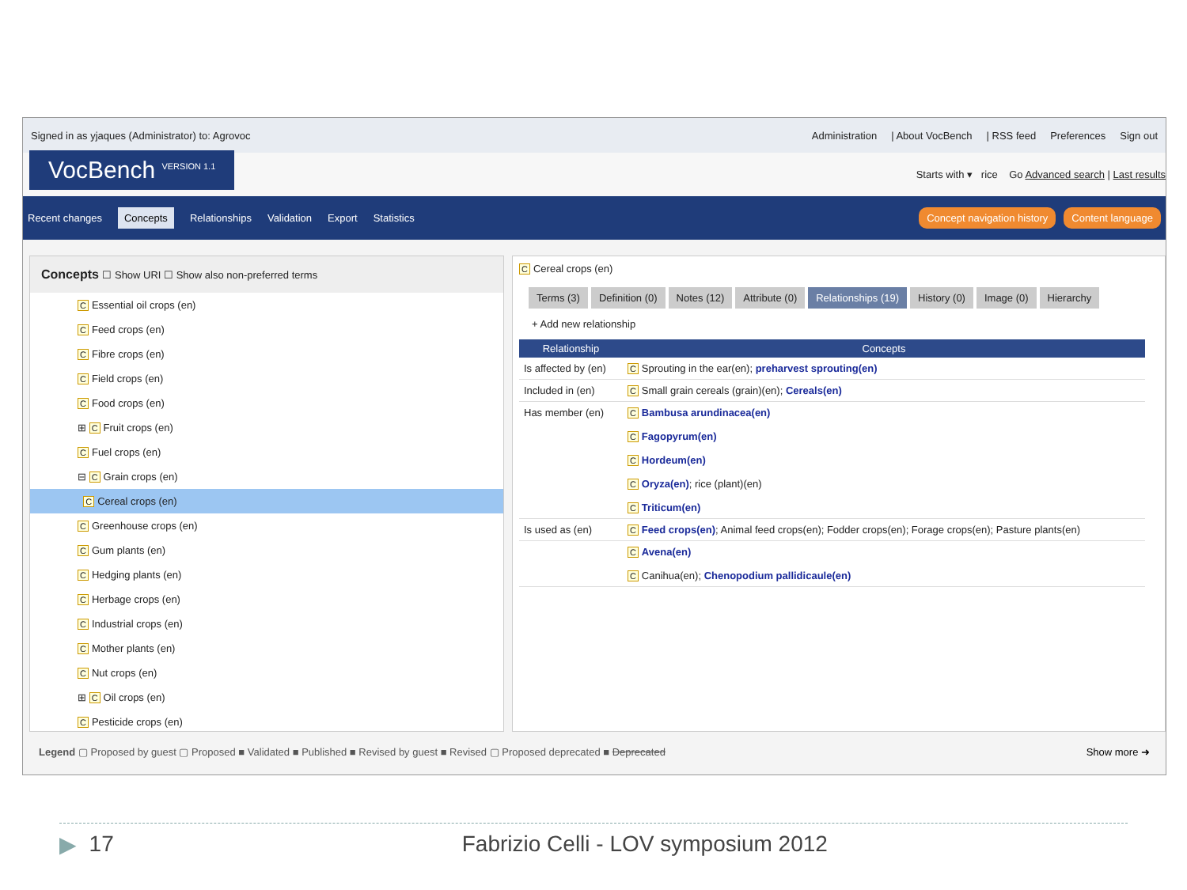Signed in as yjaques (Administrator) to: Agrovoc
Administration | About VocBench | RSS feed Preferences Sign out
VocBench <sup>VERSION 1.1</sup>
Starts with ▾ rice Go Advanced search | Last results
Recent changes Concepts Relationships Validation Export Statistics
Concept navigation history Content language
Concepts ☐ Show URI ☐ Show also non-preferred terms
C Essential oil crops (en)
C Feed crops (en)
C Fibre crops (en)
C Field crops (en)
C Food crops (en)
⊞ C Fruit crops (en)
C Fuel crops (en)
⊟ C Grain crops (en)
C Cereal crops (en)
C Greenhouse crops (en)
C Gum plants (en)
C Hedging plants (en)
C Herbage crops (en)
C Industrial crops (en)
C Mother plants (en)
C Nut crops (en)
⊞ C Oil crops (en)
C Pesticide crops (en)
C Cereal crops (en)
Terms (3) Definition (0) Notes (12) Attribute (0) Relationships (19) History (0) Image (0) Hierarchy
+ Add new relationship
| Relationship | Concepts |
| --- | --- |
| Is affected by (en) | C Sprouting in the ear(en); preharvest sprouting(en) |
| Included in (en) | C Small grain cereals (grain)(en); Cereals(en) |
| Has member (en) | C Bambusa arundinacea(en) C Fagopyrum(en) C Hordeum(en) C Oryza(en) ; rice (plant)(en) C Triticum(en) |
| Is used as (en) | C Feed crops(en) ; Animal feed crops(en); Fodder crops(en); Forage crops(en); Pasture plants(en) |
| | C Avena(en) C Canihua(en); Chenopodium pallidicaule(en) |
Legend ▢ Proposed by guest ▢ Proposed ■ Validated ■ Published ■ Revised by guest ■ Revised ▢ Proposed deprecated ■ Deprecated Show more ➜
▶ 17 Fabrizio Celli - LOV symposium 2012